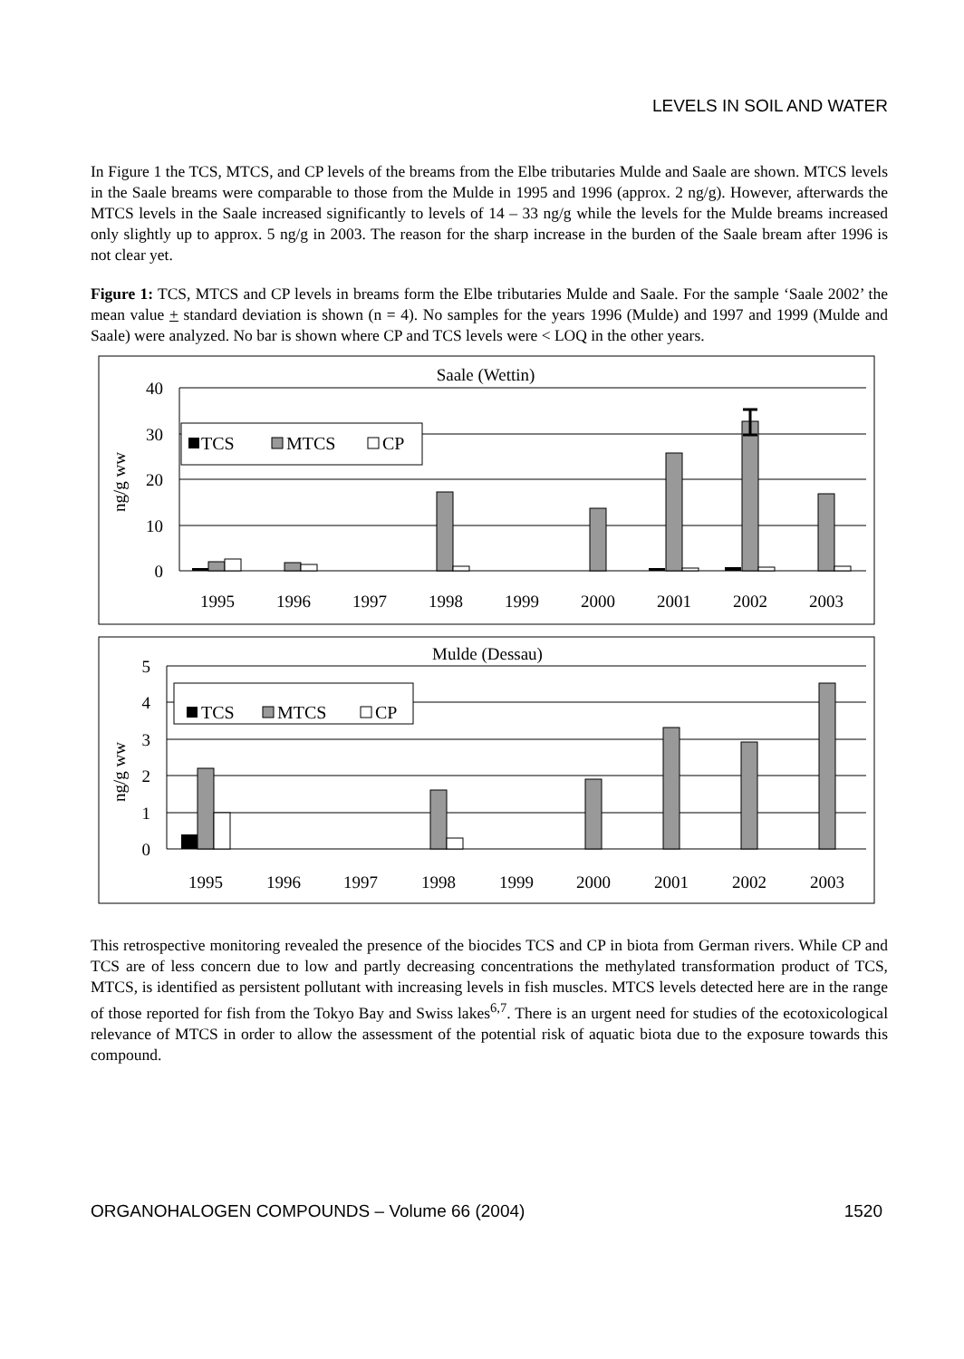LEVELS IN SOIL AND WATER
In Figure 1 the TCS, MTCS, and CP levels of the breams from the Elbe tributaries Mulde and Saale are shown. MTCS levels in the Saale breams were comparable to those from the Mulde in 1995 and 1996 (approx. 2 ng/g). However, afterwards the MTCS levels in the Saale increased significantly to levels of 14 – 33 ng/g while the levels for the Mulde breams increased only slightly up to approx. 5 ng/g in 2003. The reason for the sharp increase in the burden of the Saale bream after 1996 is not clear yet.
Figure 1: TCS, MTCS and CP levels in breams form the Elbe tributaries Mulde and Saale. For the sample ‘Saale 2002’ the mean value + standard deviation is shown (n = 4). No samples for the years 1996 (Mulde) and 1997 and 1999 (Mulde and Saale) were analyzed. No bar is shown where CP and TCS levels were < LOQ in the other years.
Saale (Wettin)
40
30
20
10
0
ng/g ww
TCS
MTCS
CP
1995
1996
1997
1998
1999
2000
2001
2002
2003
Mulde (Dessau)
5
4
3
2
1
0
ng/g ww
TCS
MTCS
CP
1995
1996
1997
1998
1999
2000
2001
2002
2003
This retrospective monitoring revealed the presence of the biocides TCS and CP in biota from German rivers. While CP and TCS are of less concern due to low and partly decreasing concentrations the methylated transformation product of TCS, MTCS, is identified as persistent pollutant with increasing levels in fish muscles. MTCS levels detected here are in the range of those reported for fish from the Tokyo Bay and Swiss lakes<sup>6,7</sup>. There is an urgent need for studies of the ecotoxicological relevance of MTCS in order to allow the assessment of the potential risk of aquatic biota due to the exposure towards this compound.
ORGANOHALOGEN COMPOUNDS – Volume 66 (2004) 1520